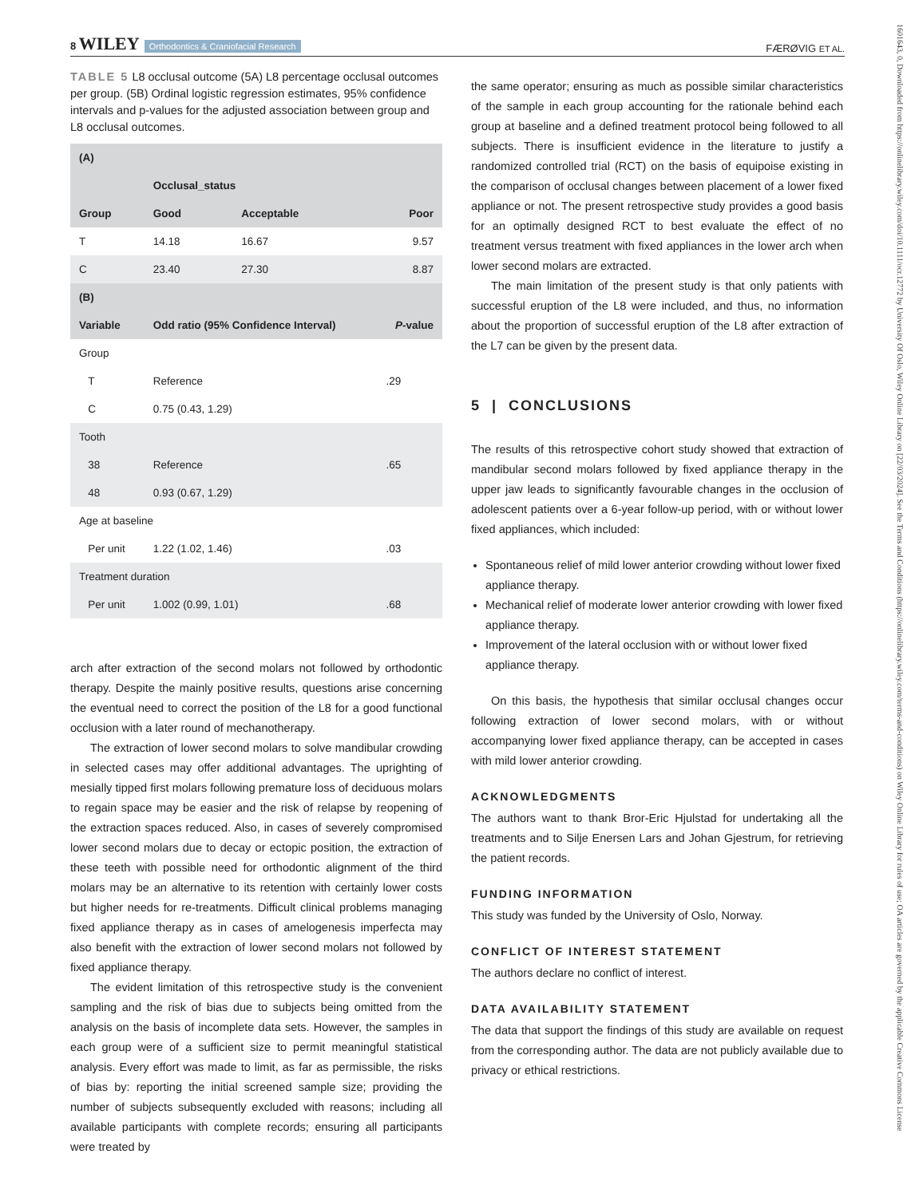8 WILEY Orthodontics & Craniofacial Research
FÆRØVIG ET AL.
TABLE 5 L8 occlusal outcome (5A) L8 percentage occlusal outcomes per group. (5B) Ordinal logistic regression estimates, 95% confidence intervals and p-values for the adjusted association between group and L8 occlusal outcomes.
| (A) | | | |
| --- | --- | --- | --- |
| | Occlusal_status | | |
| Group | Good | Acceptable | Poor |
| T | 14.18 | 16.67 | 9.57 |
| C | 23.40 | 27.30 | 8.87 |
| (B) | | | |
| Variable | Odd ratio (95% Confidence Interval) | | P -value |
| Group | | | |
| T | Reference | | .29 |
| C | 0.75 (0.43, 1.29) | | |
| Tooth | | | |
| 38 | Reference | | .65 |
| 48 | 0.93 (0.67, 1.29) | | |
| Age at baseline | | | |
| Per unit | 1.22 (1.02, 1.46) | | .03 |
| Treatment duration | | | |
| Per unit | 1.002 (0.99, 1.01) | | .68 |
arch after extraction of the second molars not followed by orthodontic therapy. Despite the mainly positive results, questions arise concerning the eventual need to correct the position of the L8 for a good functional occlusion with a later round of mechanotherapy.
The extraction of lower second molars to solve mandibular crowding in selected cases may offer additional advantages. The uprighting of mesially tipped first molars following premature loss of deciduous molars to regain space may be easier and the risk of relapse by reopening of the extraction spaces reduced. Also, in cases of severely compromised lower second molars due to decay or ectopic position, the extraction of these teeth with possible need for orthodontic alignment of the third molars may be an alternative to its retention with certainly lower costs but higher needs for re-treatments. Difficult clinical problems managing fixed appliance therapy as in cases of amelogenesis imperfecta may also benefit with the extraction of lower second molars not followed by fixed appliance therapy.
The evident limitation of this retrospective study is the convenient sampling and the risk of bias due to subjects being omitted from the analysis on the basis of incomplete data sets. However, the samples in each group were of a sufficient size to permit meaningful statistical analysis. Every effort was made to limit, as far as permissible, the risks of bias by: reporting the initial screened sample size; providing the number of subjects subsequently excluded with reasons; including all available participants with complete records; ensuring all participants were treated by
the same operator; ensuring as much as possible similar characteristics of the sample in each group accounting for the rationale behind each group at baseline and a defined treatment protocol being followed to all subjects. There is insufficient evidence in the literature to justify a randomized controlled trial (RCT) on the basis of equipoise existing in the comparison of occlusal changes between placement of a lower fixed appliance or not. The present retrospective study provides a good basis for an optimally designed RCT to best evaluate the effect of no treatment versus treatment with fixed appliances in the lower arch when lower second molars are extracted.
The main limitation of the present study is that only patients with successful eruption of the L8 were included, and thus, no information about the proportion of successful eruption of the L8 after extraction of the L7 can be given by the present data.
5 | CONCLUSIONS
The results of this retrospective cohort study showed that extraction of mandibular second molars followed by fixed appliance therapy in the upper jaw leads to significantly favourable changes in the occlusion of adolescent patients over a 6-year follow-up period, with or without lower fixed appliances, which included:
Spontaneous relief of mild lower anterior crowding without lower fixed appliance therapy.
Mechanical relief of moderate lower anterior crowding with lower fixed appliance therapy.
Improvement of the lateral occlusion with or without lower fixed appliance therapy.
On this basis, the hypothesis that similar occlusal changes occur following extraction of lower second molars, with or without accompanying lower fixed appliance therapy, can be accepted in cases with mild lower anterior crowding.
ACKNOWLEDGMENTS
The authors want to thank Bror-Eric Hjulstad for undertaking all the treatments and to Silje Enersen Lars and Johan Gjestrum, for retrieving the patient records.
FUNDING INFORMATION
This study was funded by the University of Oslo, Norway.
CONFLICT OF INTEREST STATEMENT
The authors declare no conflict of interest.
DATA AVAILABILITY STATEMENT
The data that support the findings of this study are available on request from the corresponding author. The data are not publicly available due to privacy or ethical restrictions.
1601643, 0, Downloaded from https://onlinelibrary.wiley.com/doi/10.1111/ocr.12772 by University Of Oslo, Wiley Online Library on [22/03/2024]. See the Terms and Conditions (https://onlinelibrary.wiley.com/terms-and-conditions) on Wiley Online Library for rules of use; OA articles are governed by the applicable Creative Commons License